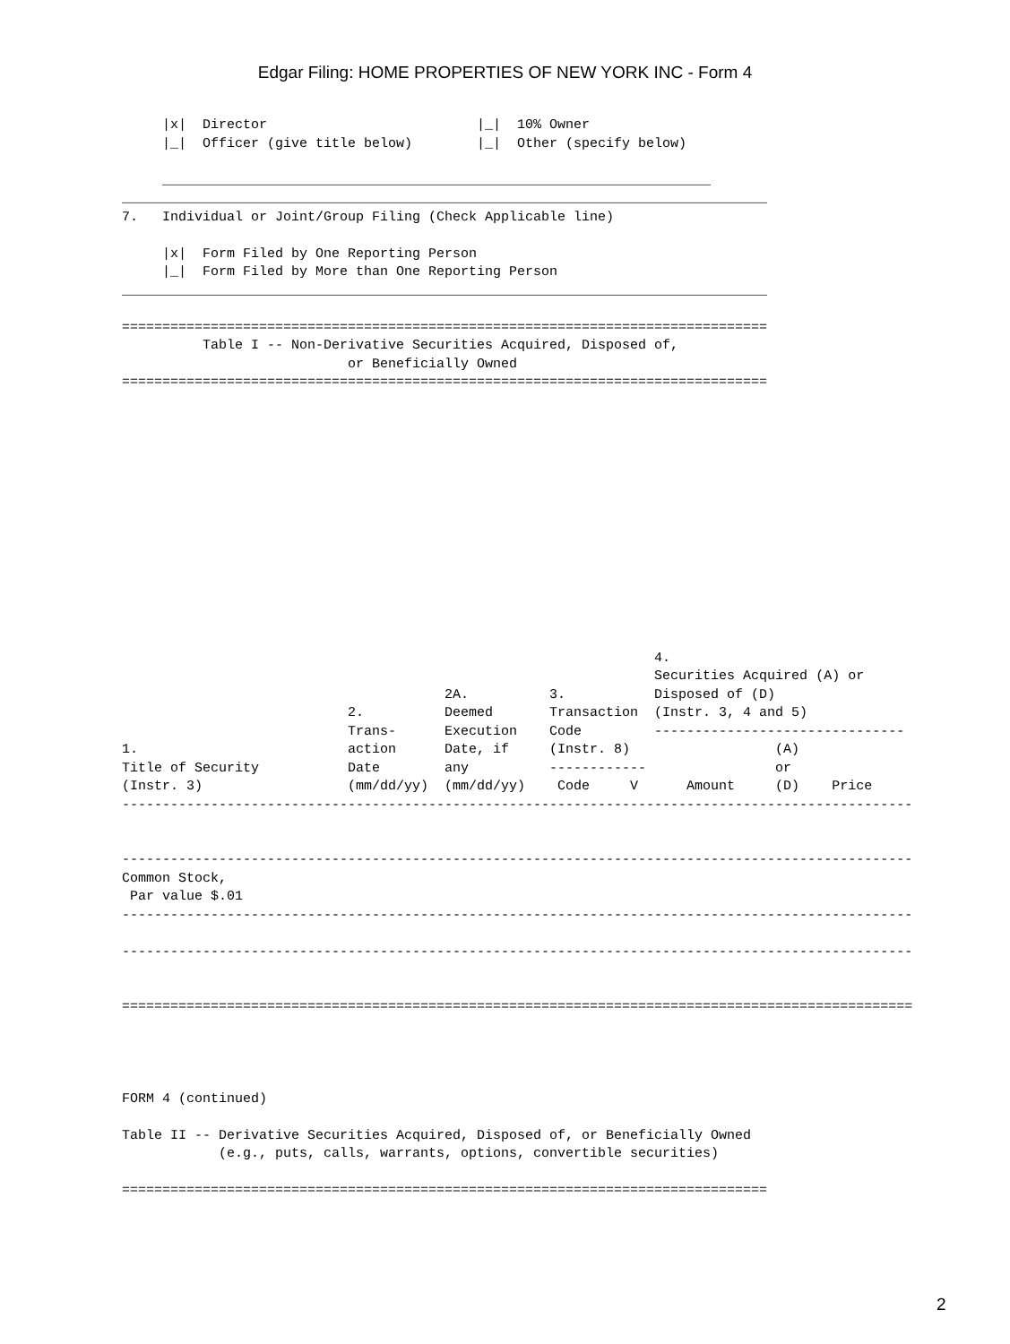Edgar Filing: HOME PROPERTIES OF NEW YORK INC - Form 4
     |x|  Director                          |_|  10% Owner
     |_|  Officer (give title below)        |_|  Other (specify below)

     ____________________________________________________________________
________________________________________________________________________________
7.   Individual or Joint/Group Filing (Check Applicable line)

     |x|  Form Filed by One Reporting Person
     |_|  Form Filed by More than One Reporting Person
________________________________________________________________________________

================================================================================
          Table I -- Non-Derivative Securities Acquired, Disposed of,
                            or Beneficially Owned
================================================================================














                                                                  4.
                                                                  Securities Acquired (A) or
                                        2A.          3.           Disposed of (D)
                            2.          Deemed       Transaction  (Instr. 3, 4 and 5)
                            Trans-      Execution    Code         -------------------------------
1.                          action      Date, if     (Instr. 8)                  (A)
Title of Security           Date        any          ------------                or
(Instr. 3)                  (mm/dd/yy)  (mm/dd/yy)    Code     V      Amount     (D)    Price
--------------------------------------------------------------------------------------------------


--------------------------------------------------------------------------------------------------
Common Stock,
 Par value $.01
--------------------------------------------------------------------------------------------------

--------------------------------------------------------------------------------------------------


==================================================================================================




FORM 4 (continued)

Table II -- Derivative Securities Acquired, Disposed of, or Beneficially Owned
            (e.g., puts, calls, warrants, options, convertible securities)

================================================================================
2